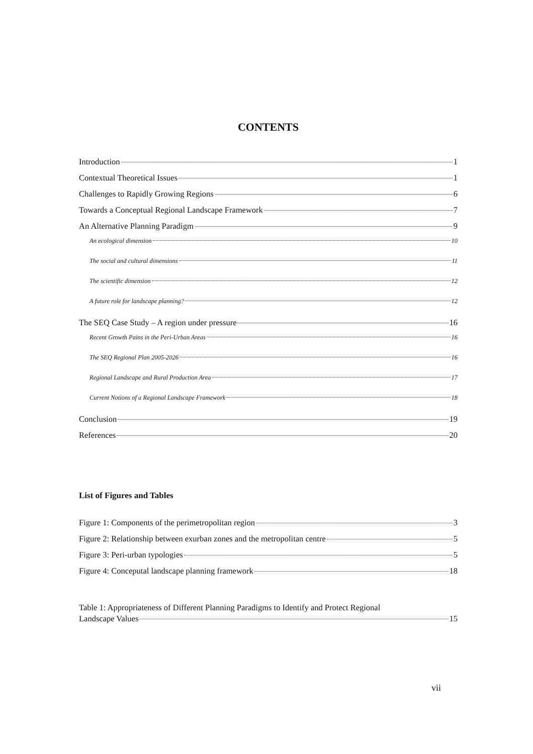CONTENTS
Introduction 1
Contextual Theoretical Issues 1
Challenges to Rapidly Growing Regions 6
Towards a Conceptual Regional Landscape Framework 7
An Alternative Planning Paradigm 9
An ecological dimension 10
The social and cultural dimensions 11
The scientific dimension 12
A future role for landscape planning? 12
The SEQ Case Study – A region under pressure 16
Recent Growth Pains in the Peri-Urban Areas 16
The SEQ Regional Plan 2005-2026 16
Regional Landscape and Rural Production Area 17
Current Notions of a Regional Landscape Framework 18
Conclusion 19
References 20
List of Figures and Tables
Figure 1: Components of the perimetropolitan region 3
Figure 2: Relationship between exurban zones and the metropolitan centre 5
Figure 3: Peri-urban typologies 5
Figure 4: Conceputal landscape planning framework 18
Table 1: Appropriateness of Different Planning Paradigms to Identify and Protect Regional
Landscape Values 15
vii